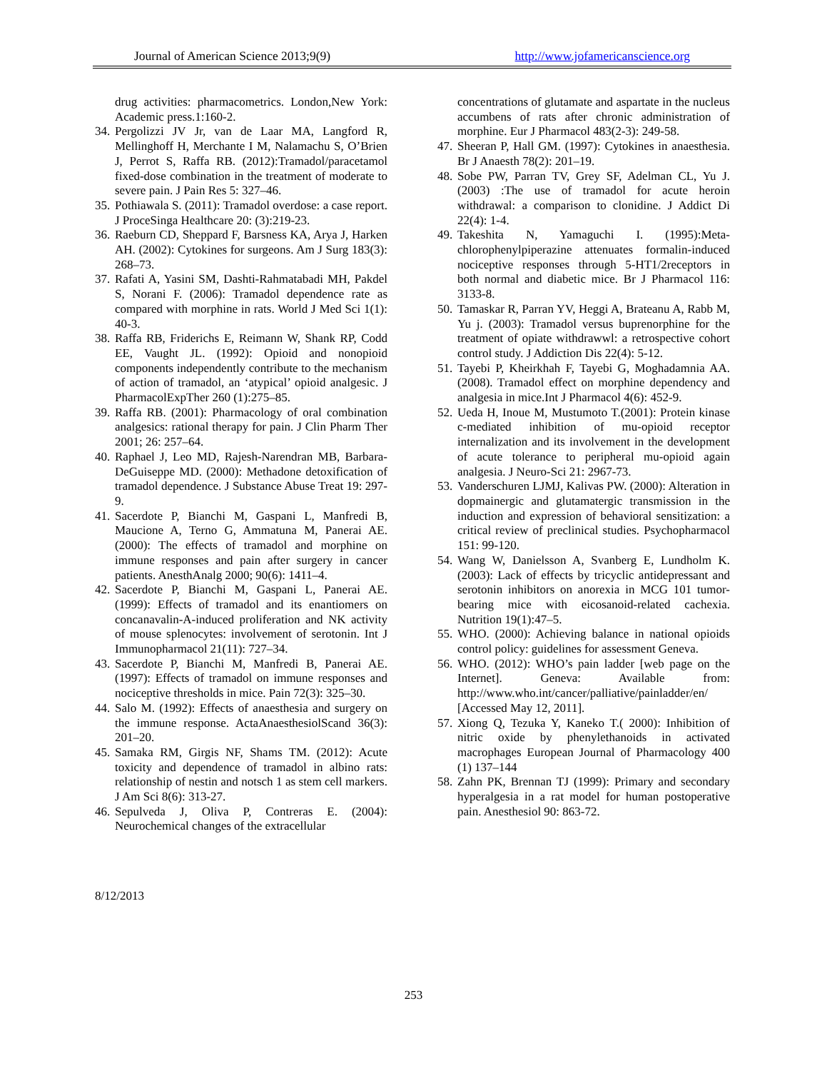Journal of American Science 2013;9(9) http://www.jofamericanscience.org
drug activities: pharmacometrics. London,New York: Academic press.1:160-2.
34. Pergolizzi JV Jr, van de Laar MA, Langford R, Mellinghoff H, Merchante I M, Nalamachu S, O’Brien J, Perrot S, Raffa RB. (2012):Tramadol/paracetamol fixed-dose combination in the treatment of moderate to severe pain. J Pain Res 5: 327–46.
35. Pothiawala S. (2011): Tramadol overdose: a case report. J ProceSinga Healthcare 20: (3):219-23.
36. Raeburn CD, Sheppard F, Barsness KA, Arya J, Harken AH. (2002): Cytokines for surgeons. Am J Surg 183(3): 268–73.
37. Rafati A, Yasini SM, Dashti-Rahmatabadi MH, Pakdel S, Norani F. (2006): Tramadol dependence rate as compared with morphine in rats. World J Med Sci 1(1): 40-3.
38. Raffa RB, Friderichs E, Reimann W, Shank RP, Codd EE, Vaught JL. (1992): Opioid and nonopioid components independently contribute to the mechanism of action of tramadol, an ‘atypical’ opioid analgesic. J PharmacolExpTher 260 (1):275–85.
39. Raffa RB. (2001): Pharmacology of oral combination analgesics: rational therapy for pain. J Clin Pharm Ther 2001; 26: 257–64.
40. Raphael J, Leo MD, Rajesh-Narendran MB, Barbara-DeGuiseppe MD. (2000): Methadone detoxification of tramadol dependence. J Substance Abuse Treat 19: 297-9.
41. Sacerdote P, Bianchi M, Gaspani L, Manfredi B, Maucione A, Terno G, Ammatuna M, Panerai AE.(2000): The effects of tramadol and morphine on immune responses and pain after surgery in cancer patients. AnesthAnalg 2000; 90(6): 1411–4.
42. Sacerdote P, Bianchi M, Gaspani L, Panerai AE. (1999): Effects of tramadol and its enantiomers on concanavalin-A-induced proliferation and NK activity of mouse splenocytes: involvement of serotonin. Int J Immunopharmacol 21(11): 727–34.
43. Sacerdote P, Bianchi M, Manfredi B, Panerai AE. (1997): Effects of tramadol on immune responses and nociceptive thresholds in mice. Pain 72(3): 325–30.
44. Salo M. (1992): Effects of anaesthesia and surgery on the immune response. ActaAnaesthesiolScand 36(3): 201–20.
45. Samaka RM, Girgis NF, Shams TM. (2012): Acute toxicity and dependence of tramadol in albino rats: relationship of nestin and notsch 1 as stem cell markers. J Am Sci 8(6): 313-27.
46. Sepulveda J, Oliva P, Contreras E. (2004): Neurochemical changes of the extracellular
concentrations of glutamate and aspartate in the nucleus accumbens of rats after chronic administration of morphine. Eur J Pharmacol 483(2-3): 249-58.
47. Sheeran P, Hall GM. (1997): Cytokines in anaesthesia. Br J Anaesth 78(2): 201–19.
48. Sobe PW, Parran TV, Grey SF, Adelman CL, Yu J. (2003) :The use of tramadol for acute heroin withdrawal: a comparison to clonidine. J Addict Di 22(4): 1-4.
49. Takeshita N, Yamaguchi I. (1995):Meta-chlorophenylpiperazine attenuates formalin-induced nociceptive responses through 5-HT1/2receptors in both normal and diabetic mice. Br J Pharmacol 116: 3133-8.
50. Tamaskar R, Parran YV, Heggi A, Brateanu A, Rabb M, Yu j. (2003): Tramadol versus buprenorphine for the treatment of opiate withdrawwl: a retrospective cohort control study. J Addiction Dis 22(4): 5-12.
51. Tayebi P, Kheirkhah F, Tayebi G, Moghadamnia AA. (2008). Tramadol effect on morphine dependency and analgesia in mice.Int J Pharmacol 4(6): 452-9.
52. Ueda H, Inoue M, Mustumoto T.(2001): Protein kinase c-mediated inhibition of mu-opioid receptor internalization and its involvement in the development of acute tolerance to peripheral mu-opioid again analgesia. J Neuro-Sci 21: 2967-73.
53. Vanderschuren LJMJ, Kalivas PW. (2000): Alteration in dopmainergic and glutamatergic transmission in the induction and expression of behavioral sensitization: a critical review of preclinical studies. Psychopharmacol 151: 99-120.
54. Wang W, Danielsson A, Svanberg E, Lundholm K. (2003): Lack of effects by tricyclic antidepressant and serotonin inhibitors on anorexia in MCG 101 tumor-bearing mice with eicosanoid-related cachexia. Nutrition 19(1):47–5.
55. WHO. (2000): Achieving balance in national opioids control policy: guidelines for assessment Geneva.
56. WHO. (2012): WHO’s pain ladder [web page on the Internet]. Geneva: Available from: http://www.who.int/cancer/palliative/painladder/en/ [Accessed May 12, 2011].
57. Xiong Q, Tezuka Y, Kaneko T.( 2000): Inhibition of nitric oxide by phenylethanoids in activated macrophages European Journal of Pharmacology 400 (1) 137–144
58. Zahn PK, Brennan TJ (1999): Primary and secondary hyperalgesia in a rat model for human postoperative pain. Anesthesiol 90: 863-72.
8/12/2013
253